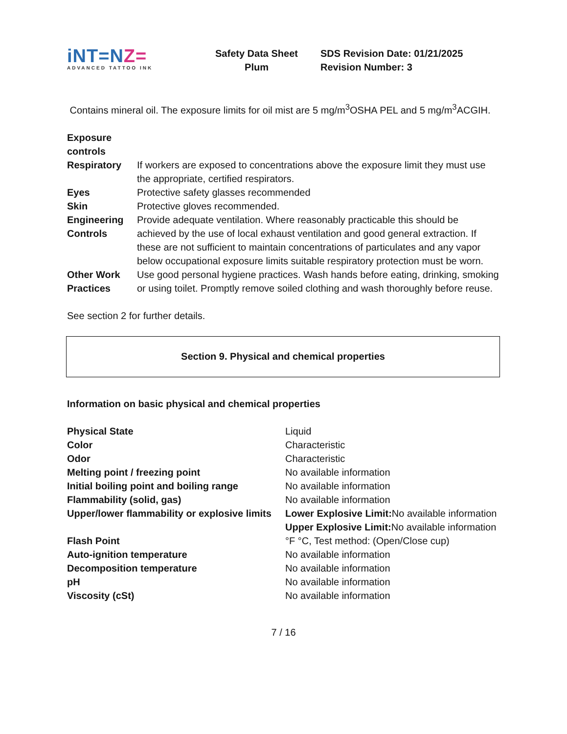iNT=NZ=
ADVANCED TATTOO INK
Safety Data Sheet
Plum
SDS Revision Date: 01/21/2025
Revision Number: 3
Contains mineral oil. The exposure limits for oil mist are 5 mg/m<sup>3</sup>OSHA PEL and 5 mg/m<sup>3</sup>ACGIH.
Exposure
controls
| Respiratory | If workers are exposed to concentrations above the exposure limit they must use the appropriate, certified respirators. |
| Eyes | Protective safety glasses recommended |
| Skin | Protective gloves recommended. |
| Engineering Controls | Provide adequate ventilation. Where reasonably practicable this should be achieved by the use of local exhaust ventilation and good general extraction. If these are not sufficient to maintain concentrations of particulates and any vapor below occupational exposure limits suitable respiratory protection must be worn. |
| Other Work Practices | Use good personal hygiene practices. Wash hands before eating, drinking, smoking or using toilet. Promptly remove soiled clothing and wash thoroughly before reuse. |
See section 2 for further details.
Section 9. Physical and chemical properties
Information on basic physical and chemical properties
| Physical State | Liquid |
| Color | Characteristic |
| Odor | Characteristic |
| Melting point / freezing point | No available information |
| Initial boiling point and boiling range | No available information |
| Flammability (solid, gas) | No available information |
| Upper/lower flammability or explosive limits | Lower Explosive Limit: No available information Upper Explosive Limit: No available information |
| Flash Point | °F °C, Test method: (Open/Close cup) |
| Auto-ignition temperature | No available information |
| Decomposition temperature | No available information |
| pH | No available information |
| Viscosity (cSt) | No available information |
7 / 16